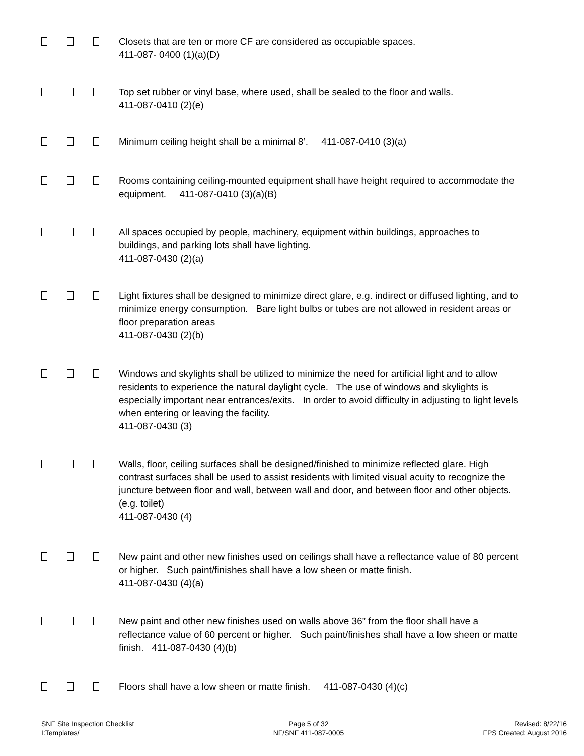Closets that are ten or more CF are considered as occupiable spaces.
411-087- 0400 (1)(a)(D)
Top set rubber or vinyl base, where used, shall be sealed to the floor and walls.
411-087-0410 (2)(e)
Minimum ceiling height shall be a minimal 8’. 411-087-0410 (3)(a)
Rooms containing ceiling-mounted equipment shall have height required to accommodate the equipment. 411-087-0410 (3)(a)(B)
All spaces occupied by people, machinery, equipment within buildings, approaches to buildings, and parking lots shall have lighting.
411-087-0430 (2)(a)
Light fixtures shall be designed to minimize direct glare, e.g. indirect or diffused lighting, and to minimize energy consumption. Bare light bulbs or tubes are not allowed in resident areas or floor preparation areas
411-087-0430 (2)(b)
Windows and skylights shall be utilized to minimize the need for artificial light and to allow residents to experience the natural daylight cycle. The use of windows and skylights is especially important near entrances/exits. In order to avoid difficulty in adjusting to light levels when entering or leaving the facility.
411-087-0430 (3)
Walls, floor, ceiling surfaces shall be designed/finished to minimize reflected glare. High contrast surfaces shall be used to assist residents with limited visual acuity to recognize the juncture between floor and wall, between wall and door, and between floor and other objects. (e.g. toilet)
411-087-0430 (4)
New paint and other new finishes used on ceilings shall have a reflectance value of 80 percent or higher. Such paint/finishes shall have a low sheen or matte finish.
411-087-0430 (4)(a)
New paint and other new finishes used on walls above 36” from the floor shall have a reflectance value of 60 percent or higher. Such paint/finishes shall have a low sheen or matte finish. 411-087-0430 (4)(b)
Floors shall have a low sheen or matte finish. 411-087-0430 (4)(c)
SNF Site Inspection Checklist
I:Templates/
Page 5 of 32
NF/SNF 411-087-0005
Revised: 8/22/16
FPS Created: August 2016